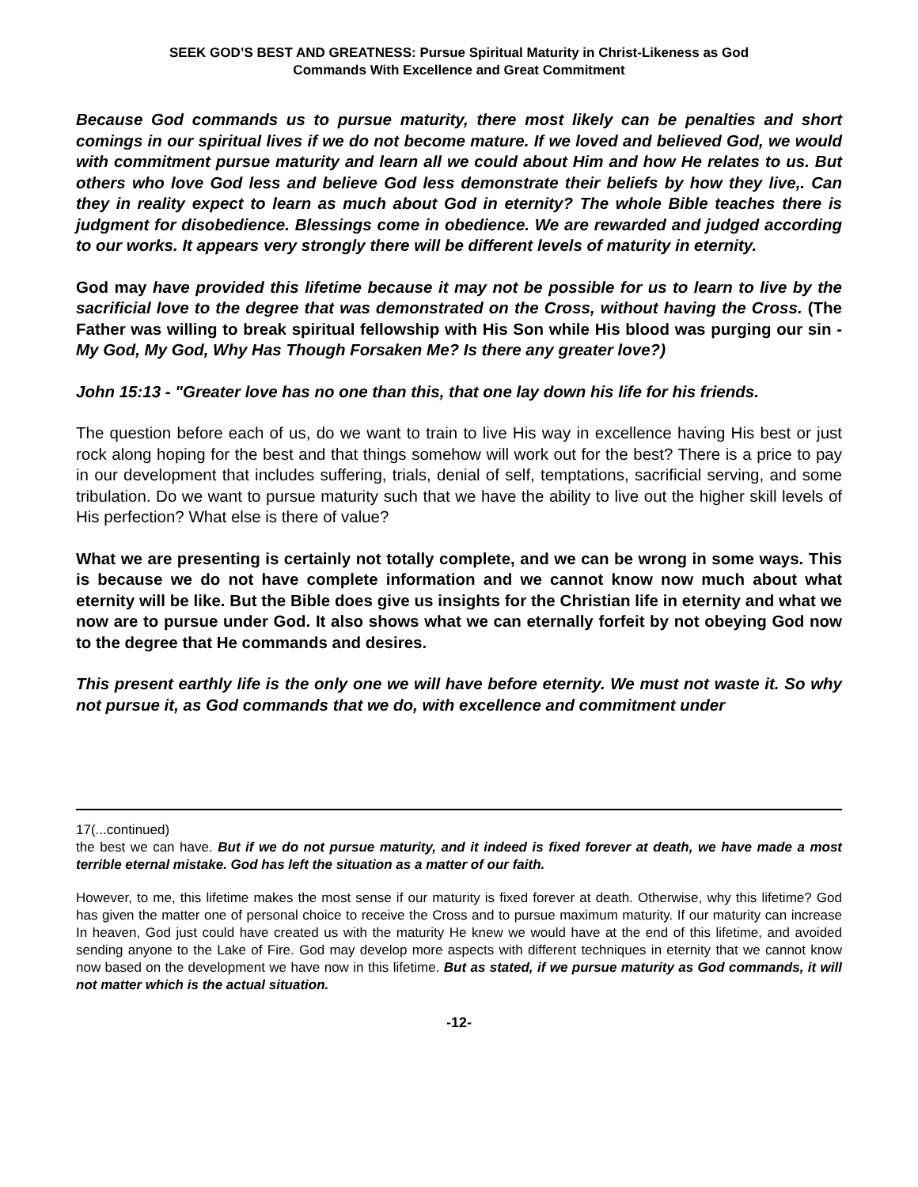SEEK GOD’S BEST AND GREATNESS: Pursue Spiritual Maturity in Christ-Likeness as God
Commands With Excellence and Great Commitment
Because God commands us to pursue maturity, there most likely can be penalties and short comings in our spiritual lives if we do not become mature. If we loved and believed God, we would with commitment pursue maturity and learn all we could about Him and how He relates to us. But others who love God less and believe God less demonstrate their beliefs by how they live,. Can they in reality expect to learn as much about God in eternity? The whole Bible teaches there is judgment for disobedience. Blessings come in obedience. We are rewarded and judged according to our works. It appears very strongly there will be different levels of maturity in eternity.
God may have provided this lifetime because it may not be possible for us to learn to live by the sacrificial love to the degree that was demonstrated on the Cross, without having the Cross. (The Father was willing to break spiritual fellowship with His Son while His blood was purging our sin - My God, My God, Why Has Though Forsaken Me? Is there any greater love?)
John 15:13 - "Greater love has no one than this, that one lay down his life for his friends.
The question before each of us, do we want to train to live His way in excellence having His best or just rock along hoping for the best and that things somehow will work out for the best? There is a price to pay in our development that includes suffering, trials, denial of self, temptations, sacrificial serving, and some tribulation. Do we want to pursue maturity such that we have the ability to live out the higher skill levels of His perfection? What else is there of value?
What we are presenting is certainly not totally complete, and we can be wrong in some ways. This is because we do not have complete information and we cannot know now much about what eternity will be like. But the Bible does give us insights for the Christian life in eternity and what we now are to pursue under God. It also shows what we can eternally forfeit by not obeying God now to the degree that He commands and desires.
This present earthly life is the only one we will have before eternity. We must not waste it. So why not pursue it, as God commands that we do, with excellence and commitment under
17(...continued)
the best we can have. But if we do not pursue maturity, and it indeed is fixed forever at death, we have made a most terrible eternal mistake. God has left the situation as a matter of our faith.
However, to me, this lifetime makes the most sense if our maturity is fixed forever at death. Otherwise, why this lifetime? God has given the matter one of personal choice to receive the Cross and to pursue maximum maturity. If our maturity can increase In heaven, God just could have created us with the maturity He knew we would have at the end of this lifetime, and avoided sending anyone to the Lake of Fire. God may develop more aspects with different techniques in eternity that we cannot know now based on the development we have now in this lifetime. But as stated, if we pursue maturity as God commands, it will not matter which is the actual situation.
-12-